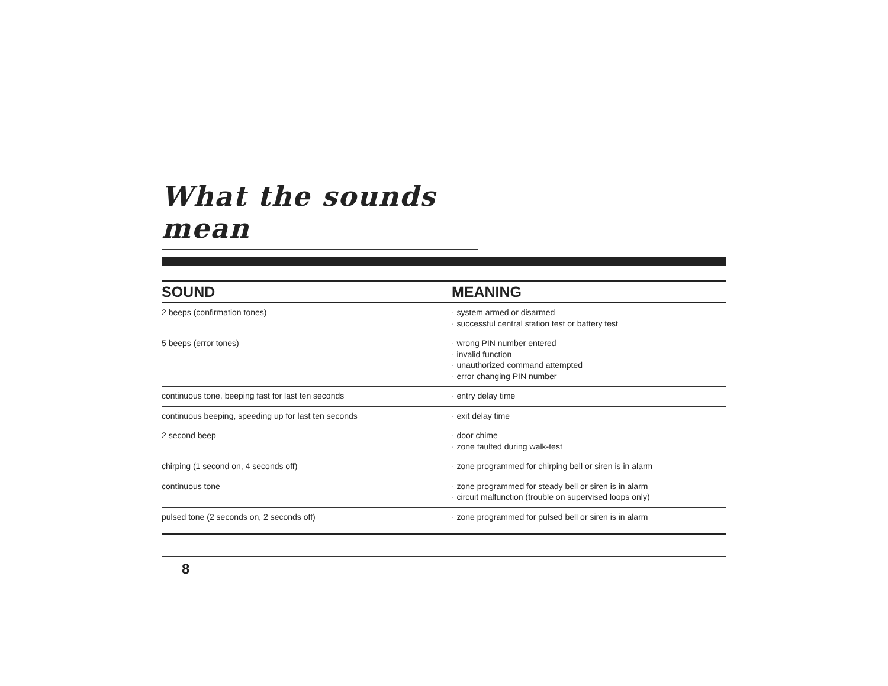What the sounds mean
| SOUND | MEANING |
| --- | --- |
| 2 beeps (confirmation tones) | · system armed or disarmed · successful central station test or battery test |
| 5 beeps (error tones) | · wrong PIN number entered · invalid function · unauthorized command attempted · error changing PIN number |
| continuous tone, beeping fast for last ten seconds | · entry delay time |
| continuous beeping, speeding up for last ten seconds | · exit delay time |
| 2 second beep | · door chime · zone faulted during walk-test |
| chirping (1 second on, 4 seconds off) | · zone programmed for chirping bell or siren is in alarm |
| continuous tone | · zone programmed for steady bell or siren is in alarm · circuit malfunction (trouble on supervised loops only) |
| pulsed tone (2 seconds on, 2 seconds off) | · zone programmed for pulsed bell or siren is in alarm |
8